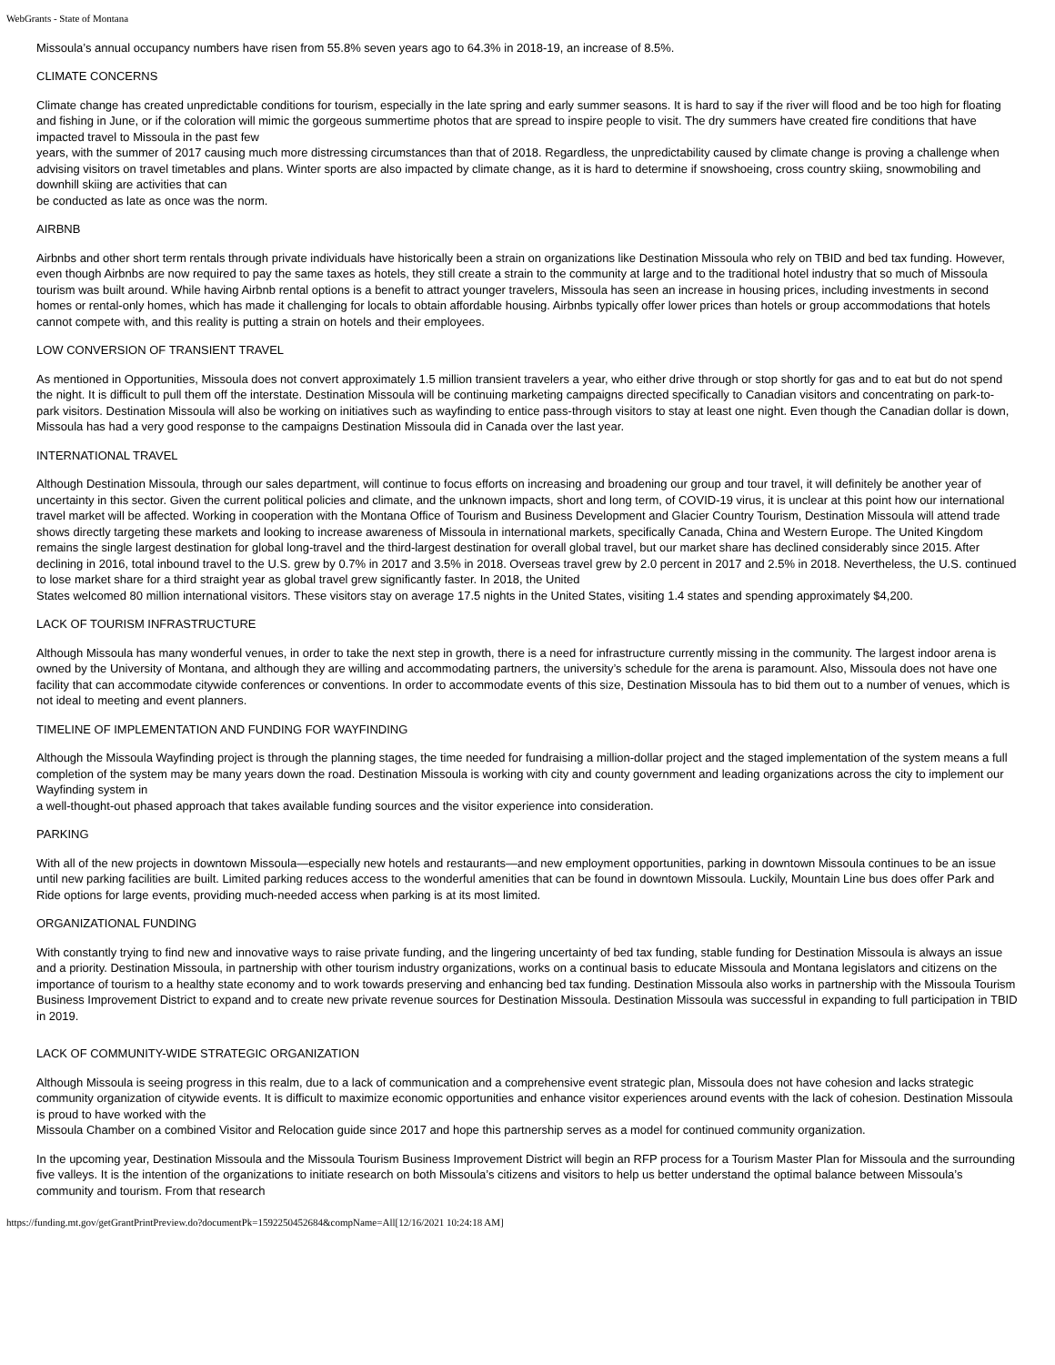WebGrants - State of Montana
Missoula’s annual occupancy numbers have risen from 55.8% seven years ago to 64.3% in 2018-19, an increase of 8.5%.
CLIMATE CONCERNS
Climate change has created unpredictable conditions for tourism, especially in the late spring and early summer seasons. It is hard to say if the river will flood and be too high for floating and fishing in June, or if the coloration will mimic the gorgeous summertime photos that are spread to inspire people to visit. The dry summers have created fire conditions that have impacted travel to Missoula in the past few
years, with the summer of 2017 causing much more distressing circumstances than that of 2018. Regardless, the unpredictability caused by climate change is proving a challenge when advising visitors on travel timetables and plans. Winter sports are also impacted by climate change, as it is hard to determine if snowshoeing, cross country skiing, snowmobiling and downhill skiing are activities that can
be conducted as late as once was the norm.
AIRBNB
Airbnbs and other short term rentals through private individuals have historically been a strain on organizations like Destination Missoula who rely on TBID and bed tax funding. However, even though Airbnbs are now required to pay the same taxes as hotels, they still create a strain to the community at large and to the traditional hotel industry that so much of Missoula tourism was built around. While having Airbnb rental options is a benefit to attract younger travelers, Missoula has seen an increase in housing prices, including investments in second homes or rental-only homes, which has made it challenging for locals to obtain affordable housing. Airbnbs typically offer lower prices than hotels or group accommodations that hotels cannot compete with, and this reality is putting a strain on hotels and their employees.
LOW CONVERSION OF TRANSIENT TRAVEL
As mentioned in Opportunities, Missoula does not convert approximately 1.5 million transient travelers a year, who either drive through or stop shortly for gas and to eat but do not spend the night. It is difficult to pull them off the interstate. Destination Missoula will be continuing marketing campaigns directed specifically to Canadian visitors and concentrating on park-to- park visitors. Destination Missoula will also be working on initiatives such as wayfinding to entice pass-through visitors to stay at least one night. Even though the Canadian dollar is down, Missoula has had a very good response to the campaigns Destination Missoula did in Canada over the last year.
INTERNATIONAL TRAVEL
Although Destination Missoula, through our sales department, will continue to focus efforts on increasing and broadening our group and tour travel, it will definitely be another year of uncertainty in this sector. Given the current political policies and climate, and the unknown impacts, short and long term, of COVID-19 virus, it is unclear at this point how our international travel market will be affected. Working in cooperation with the Montana Office of Tourism and Business Development and Glacier Country Tourism, Destination Missoula will attend trade shows directly targeting these markets and looking to increase awareness of Missoula in international markets, specifically Canada, China and Western Europe. The United Kingdom remains the single largest destination for global long-travel and the third-largest destination for overall global travel, but our market share has declined considerably since 2015. After declining in 2016, total inbound travel to the U.S. grew by 0.7% in 2017 and 3.5% in 2018. Overseas travel grew by 2.0 percent in 2017 and 2.5% in 2018. Nevertheless, the U.S. continued to lose market share for a third straight year as global travel grew significantly faster. In 2018, the United
States welcomed 80 million international visitors. These visitors stay on average 17.5 nights in the United States, visiting 1.4 states and spending approximately $4,200.
LACK OF TOURISM INFRASTRUCTURE
Although Missoula has many wonderful venues, in order to take the next step in growth, there is a need for infrastructure currently missing in the community. The largest indoor arena is owned by the University of Montana, and although they are willing and accommodating partners, the university’s schedule for the arena is paramount. Also, Missoula does not have one facility that can accommodate citywide conferences or conventions. In order to accommodate events of this size, Destination Missoula has to bid them out to a number of venues, which is not ideal to meeting and event planners.
TIMELINE OF IMPLEMENTATION AND FUNDING FOR WAYFINDING
Although the Missoula Wayfinding project is through the planning stages, the time needed for fundraising a million-dollar project and the staged implementation of the system means a full completion of the system may be many years down the road. Destination Missoula is working with city and county government and leading organizations across the city to implement our Wayfinding system in
a well-thought-out phased approach that takes available funding sources and the visitor experience into consideration.
PARKING
With all of the new projects in downtown Missoula—especially new hotels and restaurants—and new employment opportunities, parking in downtown Missoula continues to be an issue until new parking facilities are built. Limited parking reduces access to the wonderful amenities that can be found in downtown Missoula. Luckily, Mountain Line bus does offer Park and Ride options for large events, providing much-needed access when parking is at its most limited.
ORGANIZATIONAL FUNDING
With constantly trying to find new and innovative ways to raise private funding, and the lingering uncertainty of bed tax funding, stable funding for Destination Missoula is always an issue and a priority. Destination Missoula, in partnership with other tourism industry organizations, works on a continual basis to educate Missoula and Montana legislators and citizens on the importance of tourism to a healthy state economy and to work towards preserving and enhancing bed tax funding. Destination Missoula also works in partnership with the Missoula Tourism Business Improvement District to expand and to create new private revenue sources for Destination Missoula. Destination Missoula was successful in expanding to full participation in TBID in 2019.
LACK OF COMMUNITY-WIDE STRATEGIC ORGANIZATION
Although Missoula is seeing progress in this realm, due to a lack of communication and a comprehensive event strategic plan, Missoula does not have cohesion and lacks strategic community organization of citywide events. It is difficult to maximize economic opportunities and enhance visitor experiences around events with the lack of cohesion. Destination Missoula is proud to have worked with the
Missoula Chamber on a combined Visitor and Relocation guide since 2017 and hope this partnership serves as a model for continued community organization.
In the upcoming year, Destination Missoula and the Missoula Tourism Business Improvement District will begin an RFP process for a Tourism Master Plan for Missoula and the surrounding five valleys. It is the intention of the organizations to initiate research on both Missoula’s citizens and visitors to help us better understand the optimal balance between Missoula’s community and tourism. From that research
https://funding.mt.gov/getGrantPrintPreview.do?documentPk=1592250452684&compName=All[12/16/2021 10:24:18 AM]